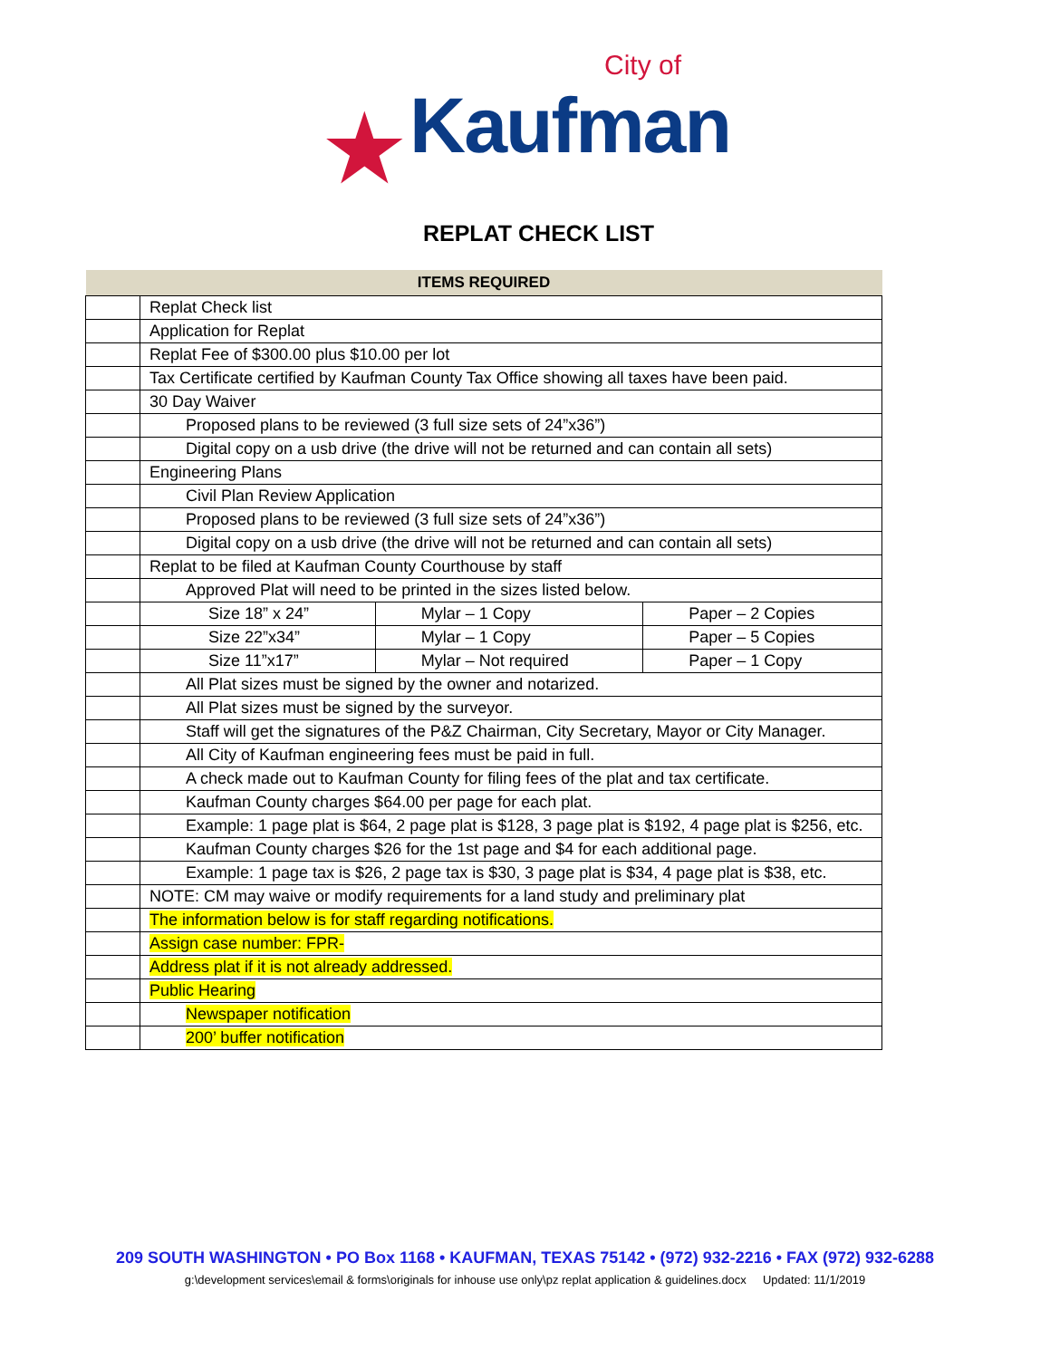City of
★Kaufman
REPLAT CHECK LIST
| ITEMS REQUIRED | | | |
| --- | --- | --- | --- |
| | Replat Check list | | |
| | Application for Replat | | |
| | Replat Fee of $300.00 plus $10.00 per lot | | |
| | Tax Certificate certified by Kaufman County Tax Office showing all taxes have been paid. | | |
| | 30 Day Waiver | | |
| | Proposed plans to be reviewed (3 full size sets of 24”x36”) | | |
| | Digital copy on a usb drive (the drive will not be returned and can contain all sets) | | |
| | Engineering Plans | | |
| | Civil Plan Review Application | | |
| | Proposed plans to be reviewed (3 full size sets of 24”x36”) | | |
| | Digital copy on a usb drive (the drive will not be returned and can contain all sets) | | |
| | Replat to be filed at Kaufman County Courthouse by staff | | |
| | Approved Plat will need to be printed in the sizes listed below. | | |
| | Size 18” x 24” | Mylar – 1 Copy | Paper – 2 Copies |
| | Size 22”x34” | Mylar – 1 Copy | Paper – 5 Copies |
| | Size 11”x17” | Mylar – Not required | Paper – 1 Copy |
| | All Plat sizes must be signed by the owner and notarized. | | |
| | All Plat sizes must be signed by the surveyor. | | |
| | Staff will get the signatures of the P&Z Chairman, City Secretary, Mayor or City Manager. | | |
| | All City of Kaufman engineering fees must be paid in full. | | |
| | A check made out to Kaufman County for filing fees of the plat and tax certificate. | | |
| | Kaufman County charges $64.00 per page for each plat. | | |
| | Example: 1 page plat is $64, 2 page plat is $128, 3 page plat is $192, 4 page plat is $256, etc. | | |
| | Kaufman County charges $26 for the 1st page and $4 for each additional page. | | |
| | Example: 1 page tax is $26, 2 page tax is $30, 3 page plat is $34, 4 page plat is $38, etc. | | |
| | NOTE: CM may waive or modify requirements for a land study and preliminary plat | | |
| | The information below is for staff regarding notifications. | | |
| | Assign case number: FPR- | | |
| | Address plat if it is not already addressed. | | |
| | Public Hearing | | |
| | Newspaper notification | | |
| | 200’ buffer notification | | |
209 SOUTH WASHINGTON • PO Box 1168 • KAUFMAN, TEXAS 75142 • (972) 932-2216 • FAX (972) 932-6288
g:\development services\email & forms\originals for inhouse use only\pz replat application & guidelines.docx Updated: 11/1/2019